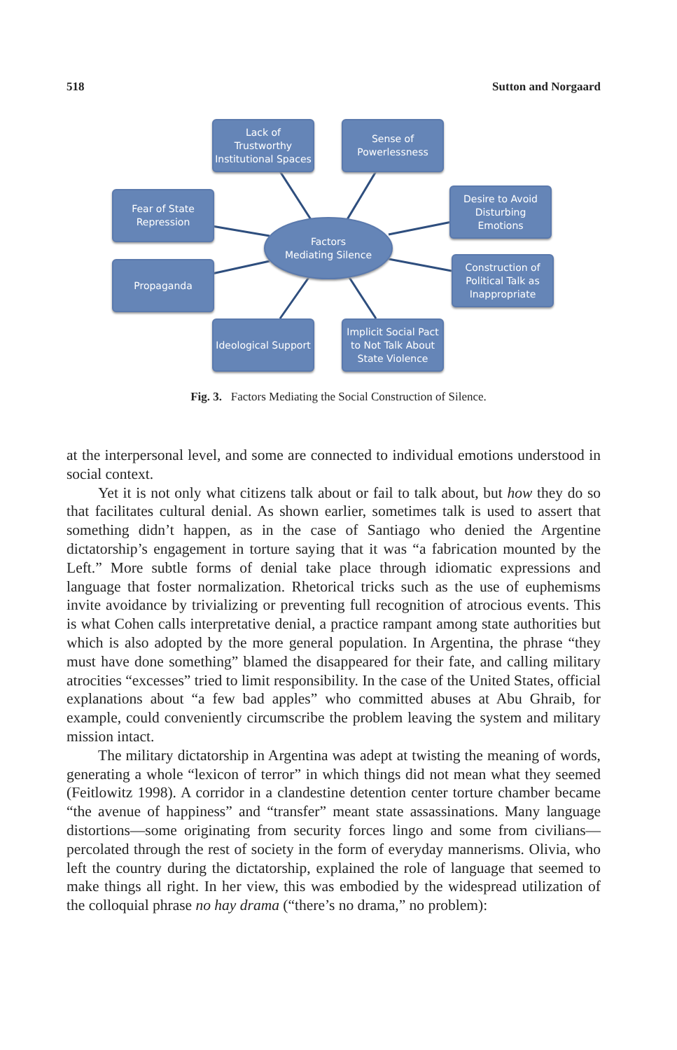518 Sutton and Norgaard
Lack of
Trustworthy
Institutional Spaces
Sense of
Powerlessness
Fear of State
Repression
Desire to Avoid
Disturbing
Emotions
Factors
Mediating Silence
Propaganda
Construction of
Political Talk as
Inappropriate
Ideological Support
Implicit Social Pact
to Not Talk About
State Violence
Fig. 3. Factors Mediating the Social Construction of Silence.
at the interpersonal level, and some are connected to individual emotions understood in social context.
Yet it is not only what citizens talk about or fail to talk about, but how they do so that facilitates cultural denial. As shown earlier, sometimes talk is used to assert that something didn’t happen, as in the case of Santiago who denied the Argentine dictatorship’s engagement in torture saying that it was “a fabrication mounted by the Left.” More subtle forms of denial take place through idiomatic expressions and language that foster normalization. Rhetorical tricks such as the use of euphemisms invite avoidance by trivializing or preventing full recognition of atrocious events. This is what Cohen calls interpretative denial, a practice rampant among state authorities but which is also adopted by the more general population. In Argentina, the phrase “they must have done something” blamed the disappeared for their fate, and calling military atrocities “excesses” tried to limit responsibility. In the case of the United States, official explanations about “a few bad apples” who committed abuses at Abu Ghraib, for example, could conveniently circumscribe the problem leaving the system and military mission intact.
The military dictatorship in Argentina was adept at twisting the meaning of words, generating a whole “lexicon of terror” in which things did not mean what they seemed (Feitlowitz 1998). A corridor in a clandestine detention center torture chamber became “the avenue of happiness” and “transfer” meant state assassinations. Many language distortions—some originating from security forces lingo and some from civilians—percolated through the rest of society in the form of everyday mannerisms. Olivia, who left the country during the dictatorship, explained the role of language that seemed to make things all right. In her view, this was embodied by the widespread utilization of the colloquial phrase no hay drama (“there’s no drama,” no problem):